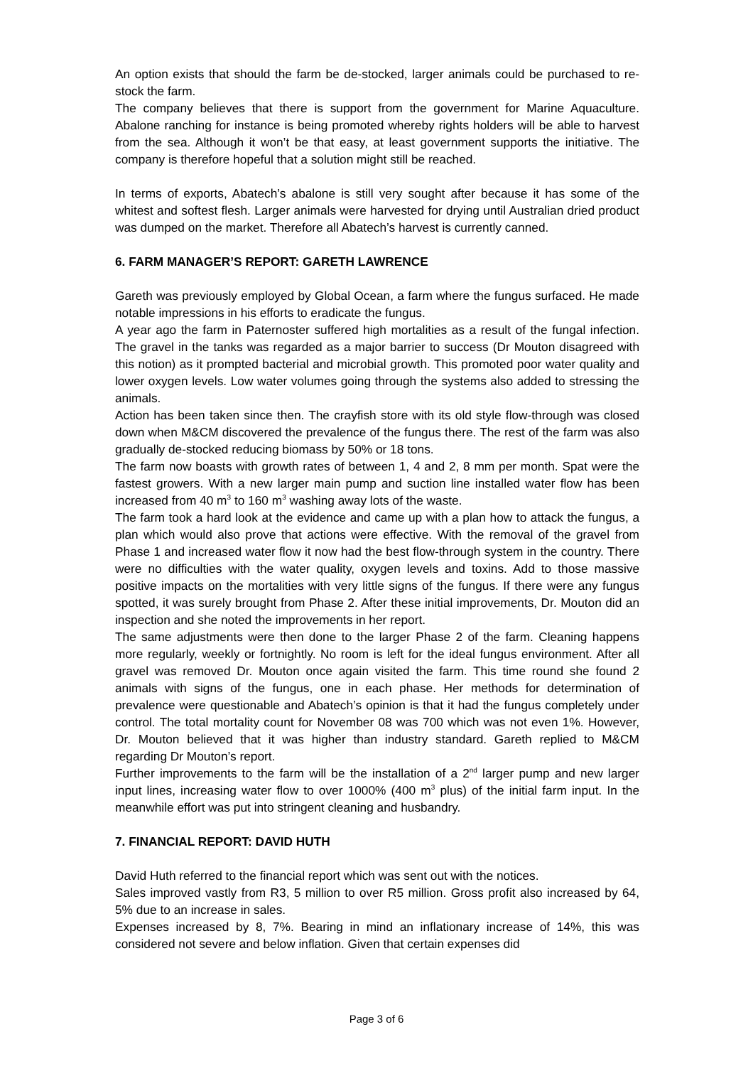An option exists that should the farm be de-stocked, larger animals could be purchased to re-stock the farm.
The company believes that there is support from the government for Marine Aquaculture. Abalone ranching for instance is being promoted whereby rights holders will be able to harvest from the sea. Although it won’t be that easy, at least government supports the initiative. The company is therefore hopeful that a solution might still be reached.
In terms of exports, Abatech’s abalone is still very sought after because it has some of the whitest and softest flesh. Larger animals were harvested for drying until Australian dried product was dumped on the market. Therefore all Abatech’s harvest is currently canned.
6. FARM MANAGER’S REPORT: GARETH LAWRENCE
Gareth was previously employed by Global Ocean, a farm where the fungus surfaced. He made notable impressions in his efforts to eradicate the fungus.
A year ago the farm in Paternoster suffered high mortalities as a result of the fungal infection. The gravel in the tanks was regarded as a major barrier to success (Dr Mouton disagreed with this notion) as it prompted bacterial and microbial growth. This promoted poor water quality and lower oxygen levels. Low water volumes going through the systems also added to stressing the animals.
Action has been taken since then. The crayfish store with its old style flow-through was closed down when M&CM discovered the prevalence of the fungus there. The rest of the farm was also gradually de-stocked reducing biomass by 50% or 18 tons.
The farm now boasts with growth rates of between 1, 4 and 2, 8 mm per month. Spat were the fastest growers. With a new larger main pump and suction line installed water flow has been increased from 40 m<sup>3</sup> to 160 m<sup>3</sup> washing away lots of the waste.
The farm took a hard look at the evidence and came up with a plan how to attack the fungus, a plan which would also prove that actions were effective. With the removal of the gravel from Phase 1 and increased water flow it now had the best flow-through system in the country. There were no difficulties with the water quality, oxygen levels and toxins. Add to those massive positive impacts on the mortalities with very little signs of the fungus. If there were any fungus spotted, it was surely brought from Phase 2. After these initial improvements, Dr. Mouton did an inspection and she noted the improvements in her report.
The same adjustments were then done to the larger Phase 2 of the farm. Cleaning happens more regularly, weekly or fortnightly. No room is left for the ideal fungus environment. After all gravel was removed Dr. Mouton once again visited the farm. This time round she found 2 animals with signs of the fungus, one in each phase. Her methods for determination of prevalence were questionable and Abatech’s opinion is that it had the fungus completely under control. The total mortality count for November 08 was 700 which was not even 1%. However, Dr. Mouton believed that it was higher than industry standard. Gareth replied to M&CM regarding Dr Mouton’s report.
Further improvements to the farm will be the installation of a 2<sup>nd</sup> larger pump and new larger input lines, increasing water flow to over 1000% (400 m<sup>3</sup> plus) of the initial farm input. In the meanwhile effort was put into stringent cleaning and husbandry.
7. FINANCIAL REPORT: DAVID HUTH
David Huth referred to the financial report which was sent out with the notices.
Sales improved vastly from R3, 5 million to over R5 million. Gross profit also increased by 64, 5% due to an increase in sales.
Expenses increased by 8, 7%. Bearing in mind an inflationary increase of 14%, this was considered not severe and below inflation. Given that certain expenses did
Page 3 of 6